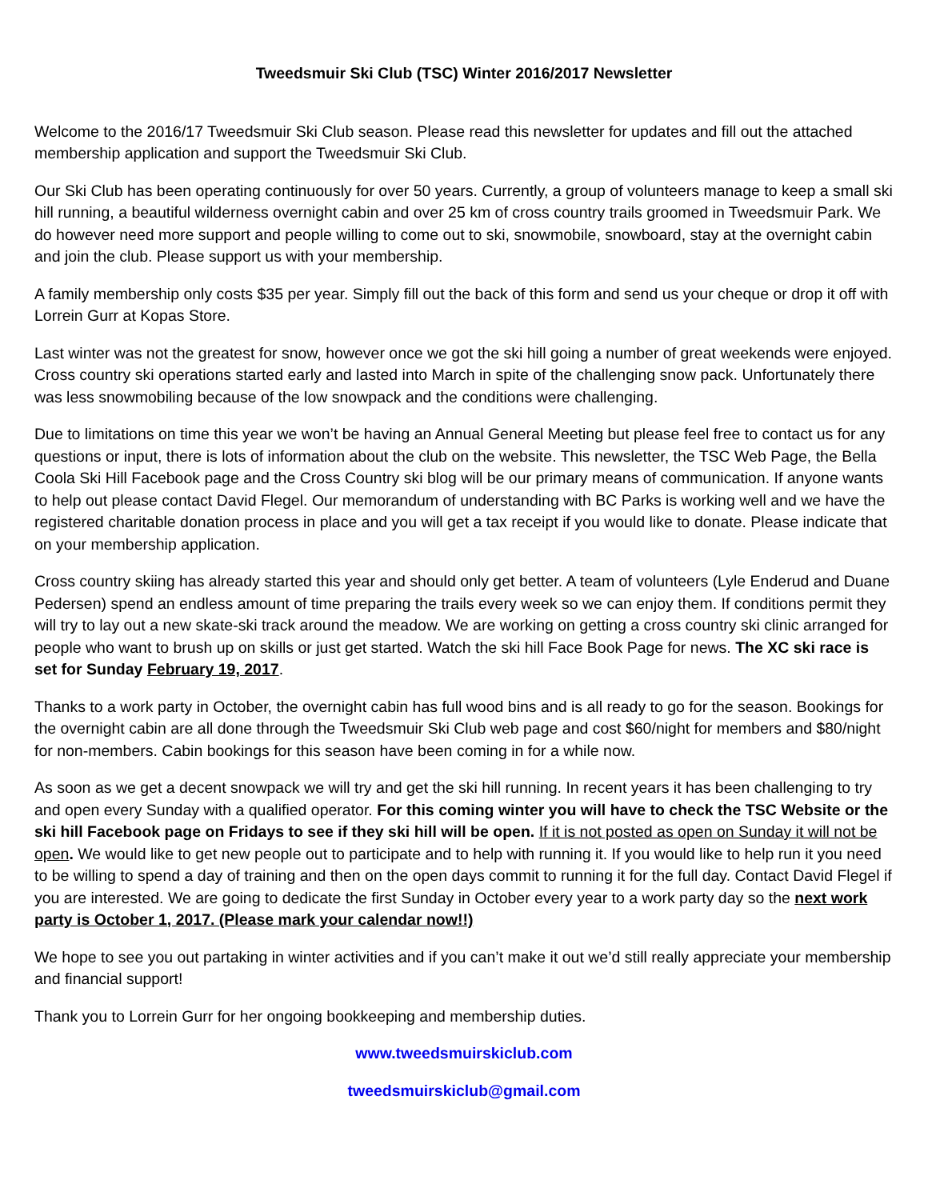Tweedsmuir Ski Club (TSC) Winter 2016/2017 Newsletter
Welcome to the 2016/17 Tweedsmuir Ski Club season. Please read this newsletter for updates and fill out the attached membership application and support the Tweedsmuir Ski Club.
Our Ski Club has been operating continuously for over 50 years. Currently, a group of volunteers manage to keep a small ski hill running, a beautiful wilderness overnight cabin and over 25 km of cross country trails groomed in Tweedsmuir Park. We do however need more support and people willing to come out to ski, snowmobile, snowboard, stay at the overnight cabin and join the club. Please support us with your membership.
A family membership only costs $35 per year. Simply fill out the back of this form and send us your cheque or drop it off with Lorrein Gurr at Kopas Store.
Last winter was not the greatest for snow, however once we got the ski hill going a number of great weekends were enjoyed. Cross country ski operations started early and lasted into March in spite of the challenging snow pack. Unfortunately there was less snowmobiling because of the low snowpack and the conditions were challenging.
Due to limitations on time this year we won’t be having an Annual General Meeting but please feel free to contact us for any questions or input, there is lots of information about the club on the website. This newsletter, the TSC Web Page, the Bella Coola Ski Hill Facebook page and the Cross Country ski blog will be our primary means of communication. If anyone wants to help out please contact David Flegel. Our memorandum of understanding with BC Parks is working well and we have the registered charitable donation process in place and you will get a tax receipt if you would like to donate. Please indicate that on your membership application.
Cross country skiing has already started this year and should only get better. A team of volunteers (Lyle Enderud and Duane Pedersen) spend an endless amount of time preparing the trails every week so we can enjoy them. If conditions permit they will try to lay out a new skate-ski track around the meadow. We are working on getting a cross country ski clinic arranged for people who want to brush up on skills or just get started. Watch the ski hill Face Book Page for news. The XC ski race is set for Sunday February 19, 2017.
Thanks to a work party in October, the overnight cabin has full wood bins and is all ready to go for the season. Bookings for the overnight cabin are all done through the Tweedsmuir Ski Club web page and cost $60/night for members and $80/night for non-members. Cabin bookings for this season have been coming in for a while now.
As soon as we get a decent snowpack we will try and get the ski hill running. In recent years it has been challenging to try and open every Sunday with a qualified operator. For this coming winter you will have to check the TSC Website or the ski hill Facebook page on Fridays to see if they ski hill will be open. If it is not posted as open on Sunday it will not be open. We would like to get new people out to participate and to help with running it. If you would like to help run it you need to be willing to spend a day of training and then on the open days commit to running it for the full day. Contact David Flegel if you are interested. We are going to dedicate the first Sunday in October every year to a work party day so the next work party is October 1, 2017. (Please mark your calendar now!!)
We hope to see you out partaking in winter activities and if you can’t make it out we’d still really appreciate your membership and financial support!
Thank you to Lorrein Gurr for her ongoing bookkeeping and membership duties.
www.tweedsmuirskiclub.com
tweedsmuirskiclub@gmail.com